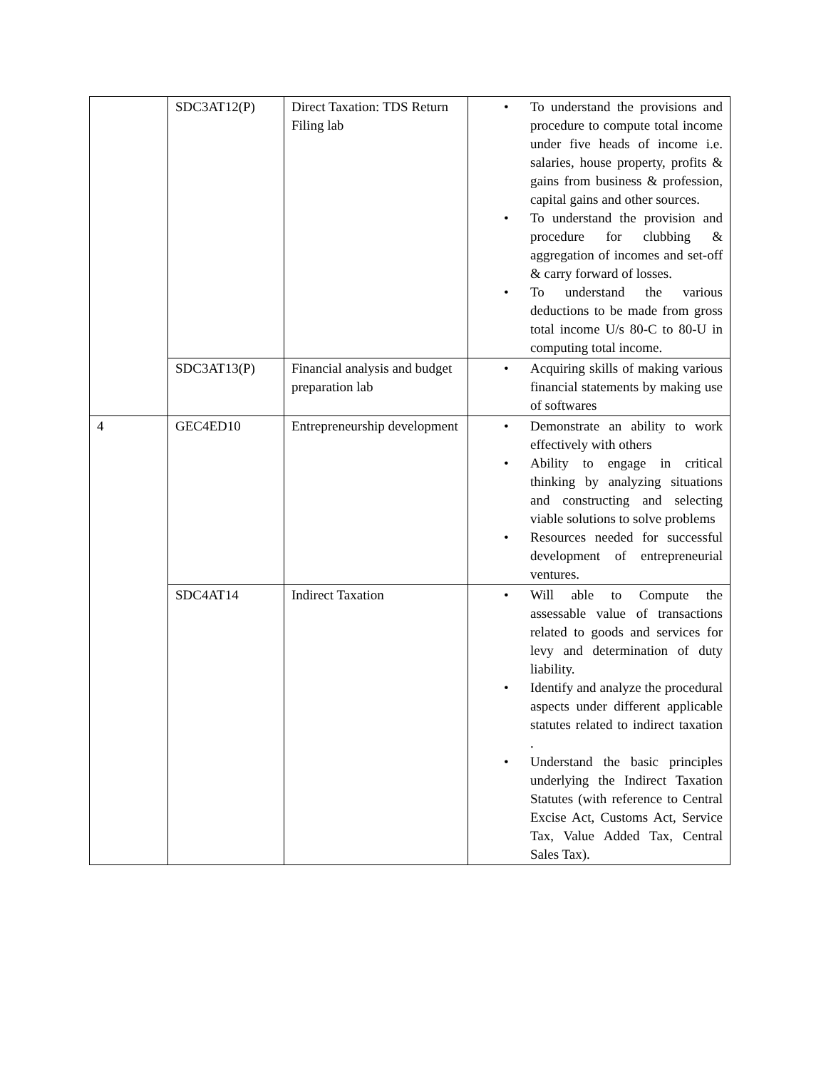| | SDC3AT12(P) | Direct Taxation: TDS Return Filing lab | • To understand the provisions and procedure to compute total income under five heads of income i.e. salaries, house property, profits & gains from business & profession, capital gains and other sources. • To understand the provision and procedure for clubbing & aggregation of incomes and set-off & carry forward of losses. • To understand the various deductions to be made from gross total income U/s 80-C to 80-U in computing total income. |
| | SDC3AT13(P) | Financial analysis and budget preparation lab | • Acquiring skills of making various financial statements by making use of softwares |
| 4 | GEC4ED10 | Entrepreneurship development | • Demonstrate an ability to work effectively with others • Ability to engage in critical thinking by analyzing situations and constructing and selecting viable solutions to solve problems • Resources needed for successful development of entrepreneurial ventures. |
| | SDC4AT14 | Indirect Taxation | • Will able to Compute the assessable value of transactions related to goods and services for levy and determination of duty liability. • Identify and analyze the procedural aspects under different applicable statutes related to indirect taxation . • Understand the basic principles underlying the Indirect Taxation Statutes (with reference to Central Excise Act, Customs Act, Service Tax, Value Added Tax, Central Sales Tax). |